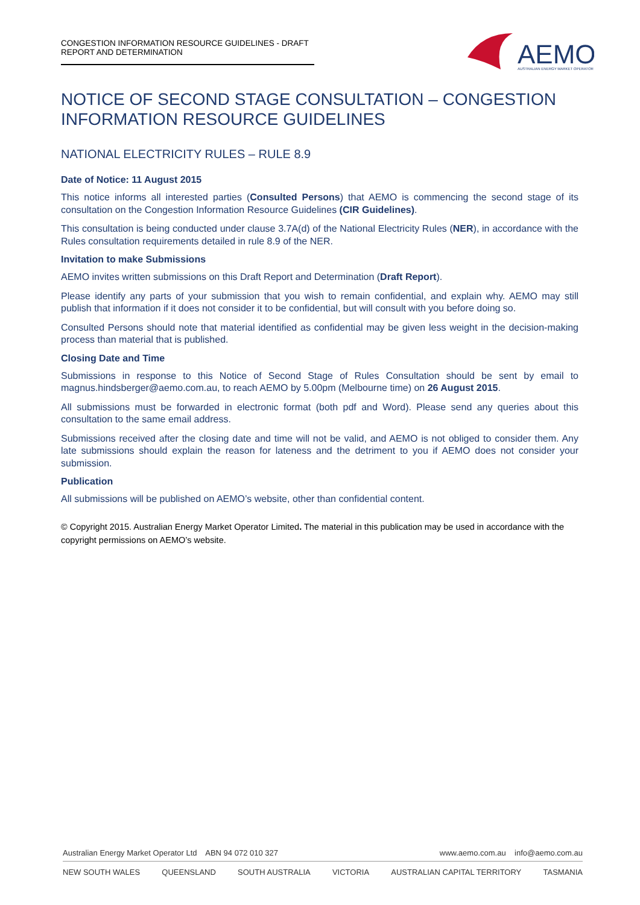CONGESTION INFORMATION RESOURCE GUIDELINES - DRAFT REPORT AND DETERMINATION
AEMO
AUSTRALIAN ENERGY MARKET OPERATOR
NOTICE OF SECOND STAGE CONSULTATION – CONGESTION INFORMATION RESOURCE GUIDELINES
NATIONAL ELECTRICITY RULES – RULE 8.9
Date of Notice: 11 August 2015
This notice informs all interested parties (Consulted Persons) that AEMO is commencing the second stage of its consultation on the Congestion Information Resource Guidelines (CIR Guidelines).
This consultation is being conducted under clause 3.7A(d) of the National Electricity Rules (NER), in accordance with the Rules consultation requirements detailed in rule 8.9 of the NER.
Invitation to make Submissions
AEMO invites written submissions on this Draft Report and Determination (Draft Report).
Please identify any parts of your submission that you wish to remain confidential, and explain why. AEMO may still publish that information if it does not consider it to be confidential, but will consult with you before doing so.
Consulted Persons should note that material identified as confidential may be given less weight in the decision-making process than material that is published.
Closing Date and Time
Submissions in response to this Notice of Second Stage of Rules Consultation should be sent by email to magnus.hindsberger@aemo.com.au, to reach AEMO by 5.00pm (Melbourne time) on 26 August 2015.
All submissions must be forwarded in electronic format (both pdf and Word). Please send any queries about this consultation to the same email address.
Submissions received after the closing date and time will not be valid, and AEMO is not obliged to consider them. Any late submissions should explain the reason for lateness and the detriment to you if AEMO does not consider your submission.
Publication
All submissions will be published on AEMO’s website, other than confidential content.
© Copyright 2015. Australian Energy Market Operator Limited. The material in this publication may be used in accordance with the copyright permissions on AEMO’s website.
Australian Energy Market Operator Ltd ABN 94 072 010 327 www.aemo.com.au info@aemo.com.au
NEW SOUTH WALES QUEENSLAND SOUTH AUSTRALIA VICTORIA AUSTRALIAN CAPITAL TERRITORY TASMANIA